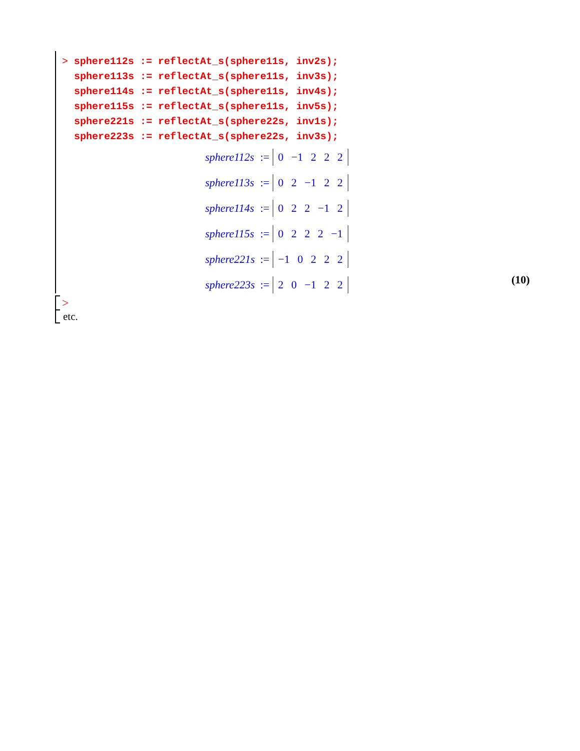> sphere112s := reflectAt_s(sphere11s, inv2s); sphere113s := reflectAt_s(sphere11s, inv3s); sphere114s := reflectAt_s(sphere11s, inv4s); sphere115s := reflectAt_s(sphere11s, inv5s); sphere221s := reflectAt_s(sphere22s, inv1s); sphere223s := reflectAt_s(sphere22s, inv3s);
sphere112s:= 0 −1 2 2 2
sphere113s:= 0 2 −1 2 2
sphere114s:= 0 2 2 −1 2
sphere115s:= 0 2 2 2 −1
sphere221s:= −1 0 2 2 2
sphere223s:= 2 0 −1 2 2
(10)
>
etc.